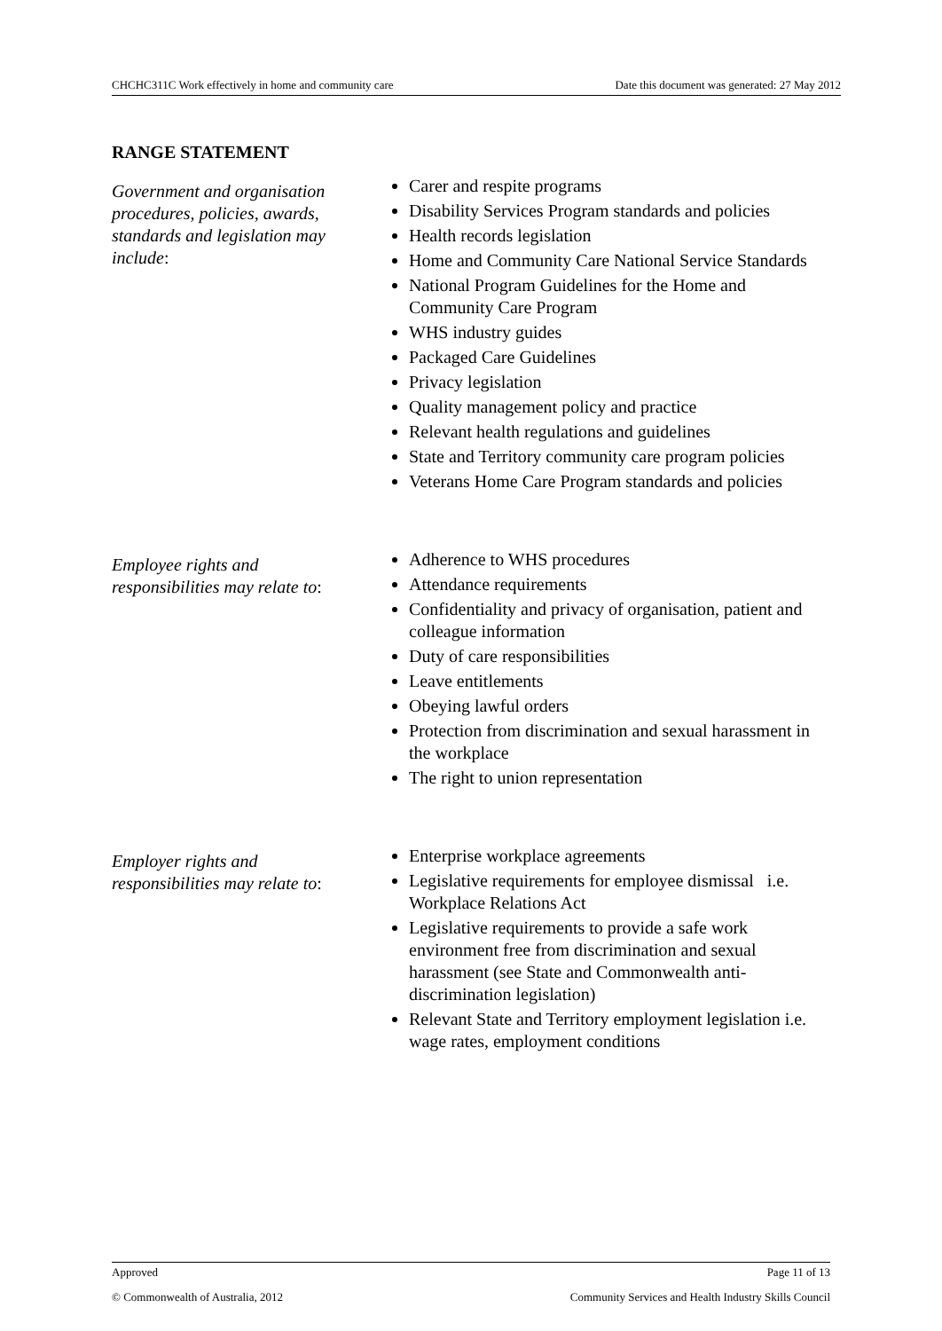CHCHC311C Work effectively in home and community care Date this document was generated: 27 May 2012
RANGE STATEMENT
Government and organisation procedures, policies, awards, standards and legislation may include:
Carer and respite programs
Disability Services Program standards and policies
Health records legislation
Home and Community Care National Service Standards
National Program Guidelines for the Home and Community Care Program
WHS industry guides
Packaged Care Guidelines
Privacy legislation
Quality management policy and practice
Relevant health regulations and guidelines
State and Territory community care program policies
Veterans Home Care Program standards and policies
Employee rights and responsibilities may relate to:
Adherence to WHS procedures
Attendance requirements
Confidentiality and privacy of organisation, patient and colleague information
Duty of care responsibilities
Leave entitlements
Obeying lawful orders
Protection from discrimination and sexual harassment in the workplace
The right to union representation
Employer rights and responsibilities may relate to:
Enterprise workplace agreements
Legislative requirements for employee dismissal i.e. Workplace Relations Act
Legislative requirements to provide a safe work environment free from discrimination and sexual harassment (see State and Commonwealth anti-discrimination legislation)
Relevant State and Territory employment legislation i.e. wage rates, employment conditions
Approved Page 11 of 13
© Commonwealth of Australia, 2012 Community Services and Health Industry Skills Council